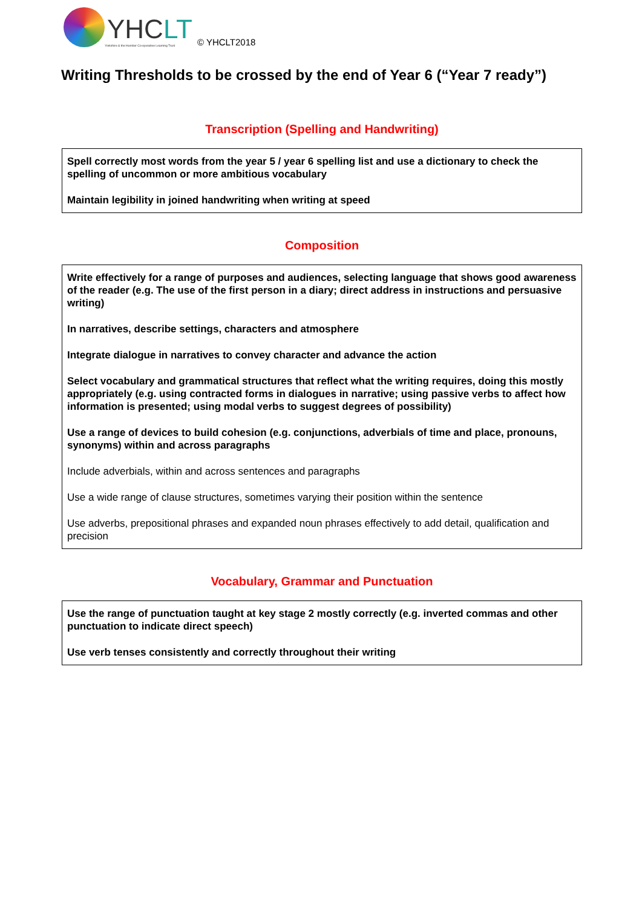YHCLT
Yorkshire & the Humber Co-operative Learning Trust
© YHCLT2018
Writing Thresholds to be crossed by the end of Year 6 (“Year 7 ready”)
Transcription (Spelling and Handwriting)
Spell correctly most words from the year 5 / year 6 spelling list and use a dictionary to check the spelling of uncommon or more ambitious vocabulary
Maintain legibility in joined handwriting when writing at speed
Composition
Write effectively for a range of purposes and audiences, selecting language that shows good awareness of the reader (e.g. The use of the first person in a diary; direct address in instructions and persuasive writing)
In narratives, describe settings, characters and atmosphere
Integrate dialogue in narratives to convey character and advance the action
Select vocabulary and grammatical structures that reflect what the writing requires, doing this mostly appropriately (e.g. using contracted forms in dialogues in narrative; using passive verbs to affect how information is presented; using modal verbs to suggest degrees of possibility)
Use a range of devices to build cohesion (e.g. conjunctions, adverbials of time and place, pronouns, synonyms) within and across paragraphs
Include adverbials, within and across sentences and paragraphs
Use a wide range of clause structures, sometimes varying their position within the sentence
Use adverbs, prepositional phrases and expanded noun phrases effectively to add detail, qualification and precision
Vocabulary, Grammar and Punctuation
Use the range of punctuation taught at key stage 2 mostly correctly (e.g. inverted commas and other punctuation to indicate direct speech)
Use verb tenses consistently and correctly throughout their writing